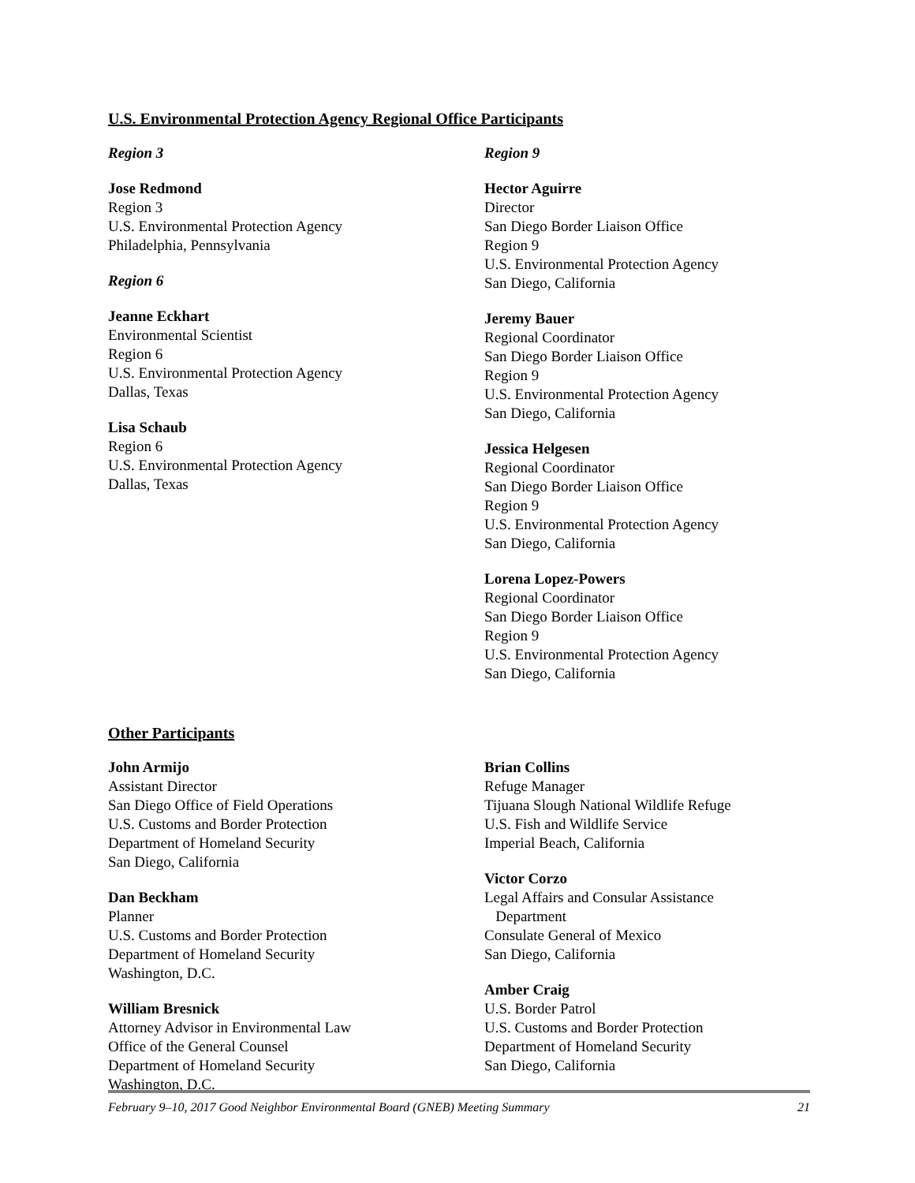U.S. Environmental Protection Agency Regional Office Participants
Region 3
Jose Redmond
Region 3
U.S. Environmental Protection Agency
Philadelphia, Pennsylvania
Region 6
Jeanne Eckhart
Environmental Scientist
Region 6
U.S. Environmental Protection Agency
Dallas, Texas
Lisa Schaub
Region 6
U.S. Environmental Protection Agency
Dallas, Texas
Region 9
Hector Aguirre
Director
San Diego Border Liaison Office
Region 9
U.S. Environmental Protection Agency
San Diego, California
Jeremy Bauer
Regional Coordinator
San Diego Border Liaison Office
Region 9
U.S. Environmental Protection Agency
San Diego, California
Jessica Helgesen
Regional Coordinator
San Diego Border Liaison Office
Region 9
U.S. Environmental Protection Agency
San Diego, California
Lorena Lopez-Powers
Regional Coordinator
San Diego Border Liaison Office
Region 9
U.S. Environmental Protection Agency
San Diego, California
Other Participants
John Armijo
Assistant Director
San Diego Office of Field Operations
U.S. Customs and Border Protection
Department of Homeland Security
San Diego, California
Dan Beckham
Planner
U.S. Customs and Border Protection
Department of Homeland Security
Washington, D.C.
William Bresnick
Attorney Advisor in Environmental Law
Office of the General Counsel
Department of Homeland Security
Washington, D.C.
Brian Collins
Refuge Manager
Tijuana Slough National Wildlife Refuge
U.S. Fish and Wildlife Service
Imperial Beach, California
Victor Corzo
Legal Affairs and Consular Assistance
Department
Consulate General of Mexico
San Diego, California
Amber Craig
U.S. Border Patrol
U.S. Customs and Border Protection
Department of Homeland Security
San Diego, California
February 9–10, 2017 Good Neighbor Environmental Board (GNEB) Meeting Summary 21